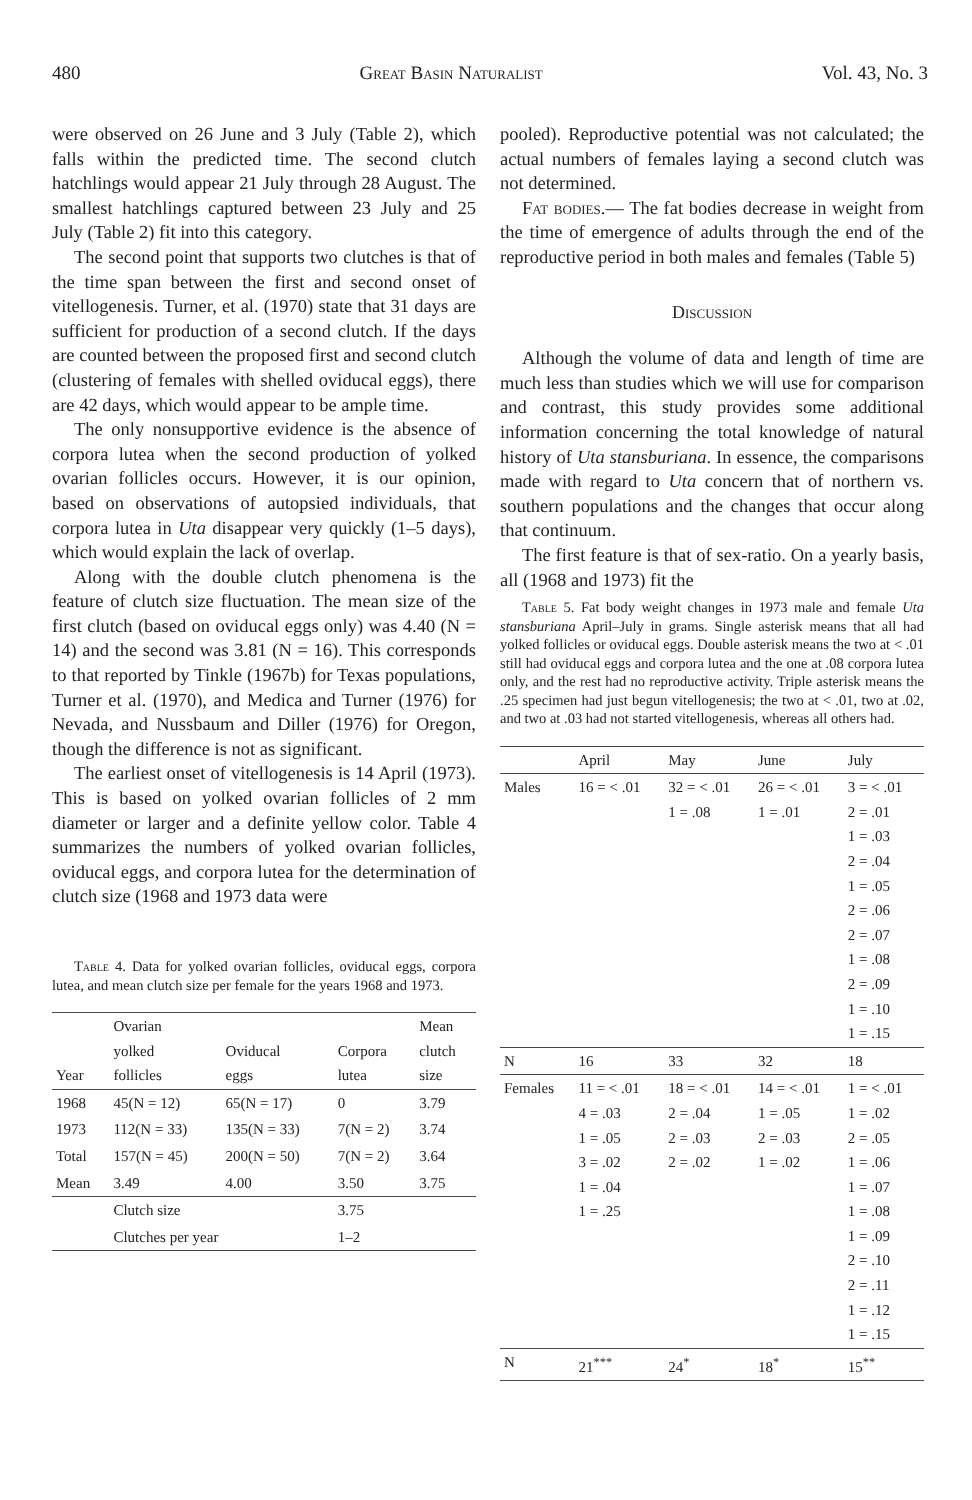480 Great Basin Naturalist Vol. 43, No. 3
were observed on 26 June and 3 July (Table 2), which falls within the predicted time. The second clutch hatchlings would appear 21 July through 28 August. The smallest hatchlings captured between 23 July and 25 July (Table 2) fit into this category.
The second point that supports two clutches is that of the time span between the first and second onset of vitellogenesis. Turner, et al. (1970) state that 31 days are sufficient for production of a second clutch. If the days are counted between the proposed first and second clutch (clustering of females with shelled oviducal eggs), there are 42 days, which would appear to be ample time.
The only nonsupportive evidence is the absence of corpora lutea when the second production of yolked ovarian follicles occurs. However, it is our opinion, based on observations of autopsied individuals, that corpora lutea in Uta disappear very quickly (1–5 days), which would explain the lack of overlap.
Along with the double clutch phenomena is the feature of clutch size fluctuation. The mean size of the first clutch (based on oviducal eggs only) was 4.40 (N = 14) and the second was 3.81 (N = 16). This corresponds to that reported by Tinkle (1967b) for Texas populations, Turner et al. (1970), and Medica and Turner (1976) for Nevada, and Nussbaum and Diller (1976) for Oregon, though the difference is not as significant.
The earliest onset of vitellogenesis is 14 April (1973). This is based on yolked ovarian follicles of 2 mm diameter or larger and a definite yellow color. Table 4 summarizes the numbers of yolked ovarian follicles, oviducal eggs, and corpora lutea for the determination of clutch size (1968 and 1973 data were
Table 4. Data for yolked ovarian follicles, oviducal eggs, corpora lutea, and mean clutch size per female for the years 1968 and 1973.
| Year | Ovarian yolked follicles | Oviducal eggs | Corpora lutea | Mean clutch size |
| --- | --- | --- | --- | --- |
| 1968 | 45(N = 12) | 65(N = 17) | 0 | 3.79 |
| 1973 | 112(N = 33) | 135(N = 33) | 7(N = 2) | 3.74 |
| Total | 157(N = 45) | 200(N = 50) | 7(N = 2) | 3.64 |
| Mean | 3.49 | 4.00 | 3.50 | 3.75 |
| | Clutch size | | 3.75 | |
| | Clutches per year | | 1–2 | |
pooled). Reproductive potential was not calculated; the actual numbers of females laying a second clutch was not determined.
Fat bodies.— The fat bodies decrease in weight from the time of emergence of adults through the end of the reproductive period in both males and females (Table 5)
Discussion
Although the volume of data and length of time are much less than studies which we will use for comparison and contrast, this study provides some additional information concerning the total knowledge of natural history of Uta stansburiana. In essence, the comparisons made with regard to Uta concern that of northern vs. southern populations and the changes that occur along that continuum.
The first feature is that of sex-ratio. On a yearly basis, all (1968 and 1973) fit the
Table 5. Fat body weight changes in 1973 male and female Uta stansburiana April–July in grams. Single asterisk means that all had yolked follicles or oviducal eggs. Double asterisk means the two at < .01 still had oviducal eggs and corpora lutea and the one at .08 corpora lutea only, and the rest had no reproductive activity. Triple asterisk means the .25 specimen had just begun vitellogenesis; the two at < .01, two at .02, and two at .03 had not started vitellogenesis, whereas all others had.
| | April | May | June | July |
| --- | --- | --- | --- | --- |
| Males | 16 = < .01 | 32 = < .01 1 = .08 | 26 = < .01 1 = .01 | 3 = < .01 2 = .01 1 = .03 2 = .04 1 = .05 2 = .06 2 = .07 1 = .08 2 = .09 1 = .10 1 = .15 |
| N | 16 | 33 | 32 | 18 |
| Females | 11 = < .01 4 = .03 1 = .05 3 = .02 1 = .04 1 = .25 | 18 = < .01 2 = .04 2 = .03 2 = .02 | 14 = < .01 1 = .05 2 = .03 1 = .02 | 1 = < .01 1 = .02 2 = .05 1 = .06 1 = .07 1 = .08 1 = .09 2 = .10 2 = .11 1 = .12 1 = .15 |
| N | 21<sup>***</sup> | 24<sup>*</sup> | 18<sup>*</sup> | 15<sup>**</sup> |